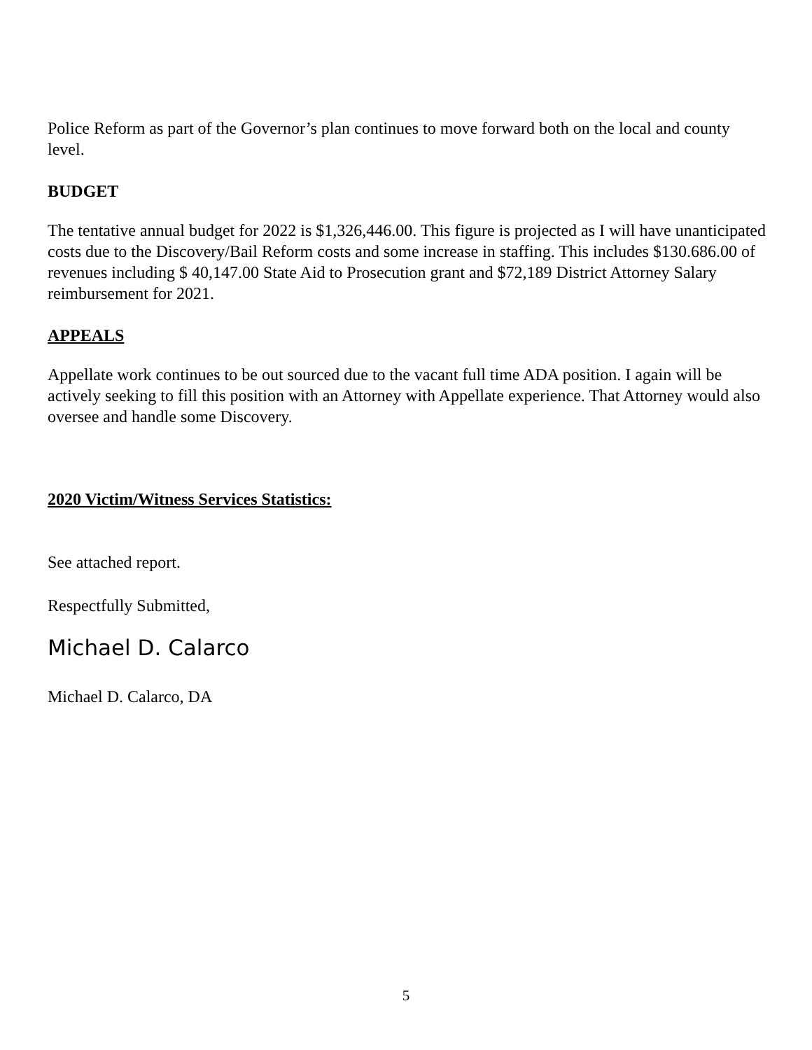Police Reform as part of the Governor’s plan continues to move forward both on the local and county level.
BUDGET
The tentative annual budget for 2022 is $1,326,446.00. This figure is projected as I will have unanticipated costs due to the Discovery/Bail Reform costs and some increase in staffing. This includes $130.686.00 of revenues including $ 40,147.00 State Aid to Prosecution grant and $72,189 District Attorney Salary reimbursement for 2021.
APPEALS
Appellate work continues to be out sourced due to the vacant full time ADA position. I again will be actively seeking to fill this position with an Attorney with Appellate experience. That Attorney would also oversee and handle some Discovery.
2020 Victim/Witness Services Statistics:
See attached report.
Respectfully Submitted,
Michael D. Calarco
Michael D. Calarco, DA
5